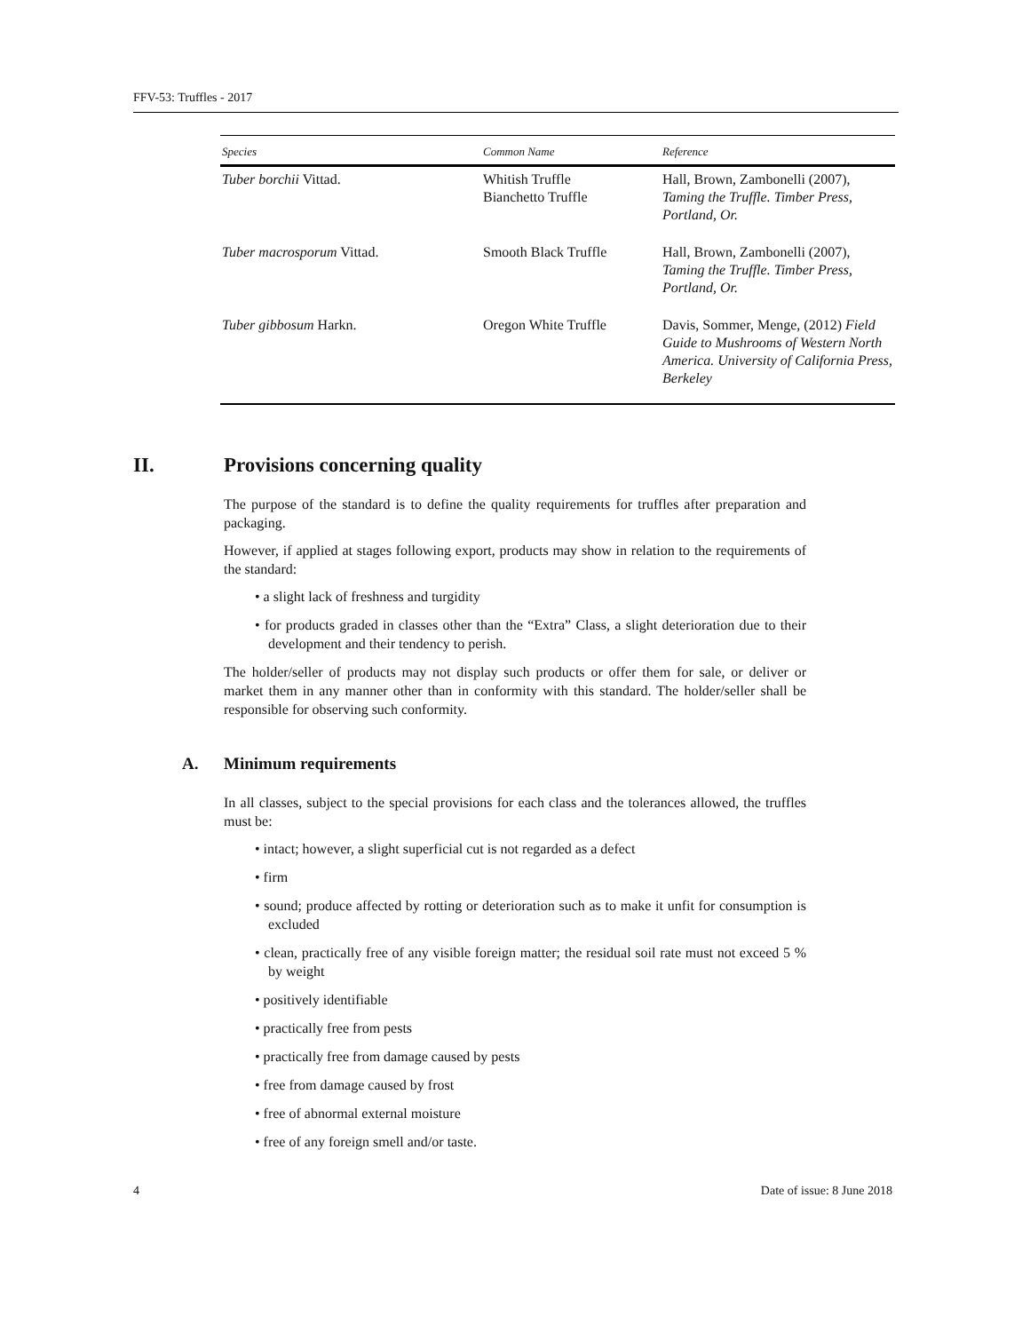FFV-53: Truffles - 2017
| Species | Common Name | Reference |
| --- | --- | --- |
| Tuber borchii Vittad. | Whitish Truffle Bianchetto Truffle | Hall, Brown, Zambonelli (2007), Taming the Truffle. Timber Press, Portland, Or. |
| Tuber macrosporum Vittad. | Smooth Black Truffle | Hall, Brown, Zambonelli (2007), Taming the Truffle. Timber Press, Portland, Or. |
| Tuber gibbosum Harkn. | Oregon White Truffle | Davis, Sommer, Menge, (2012) Field Guide to Mushrooms of Western North America. University of California Press, Berkeley |
II. Provisions concerning quality
The purpose of the standard is to define the quality requirements for truffles after preparation and packaging.
However, if applied at stages following export, products may show in relation to the requirements of the standard:
• a slight lack of freshness and turgidity
• for products graded in classes other than the “Extra” Class, a slight deterioration due to their development and their tendency to perish.
The holder/seller of products may not display such products or offer them for sale, or deliver or market them in any manner other than in conformity with this standard. The holder/seller shall be responsible for observing such conformity.
A. Minimum requirements
In all classes, subject to the special provisions for each class and the tolerances allowed, the truffles must be:
• intact; however, a slight superficial cut is not regarded as a defect
• firm
• sound; produce affected by rotting or deterioration such as to make it unfit for consumption is excluded
• clean, practically free of any visible foreign matter; the residual soil rate must not exceed 5 % by weight
• positively identifiable
• practically free from pests
• practically free from damage caused by pests
• free from damage caused by frost
• free of abnormal external moisture
• free of any foreign smell and/or taste.
4 Date of issue: 8 June 2018